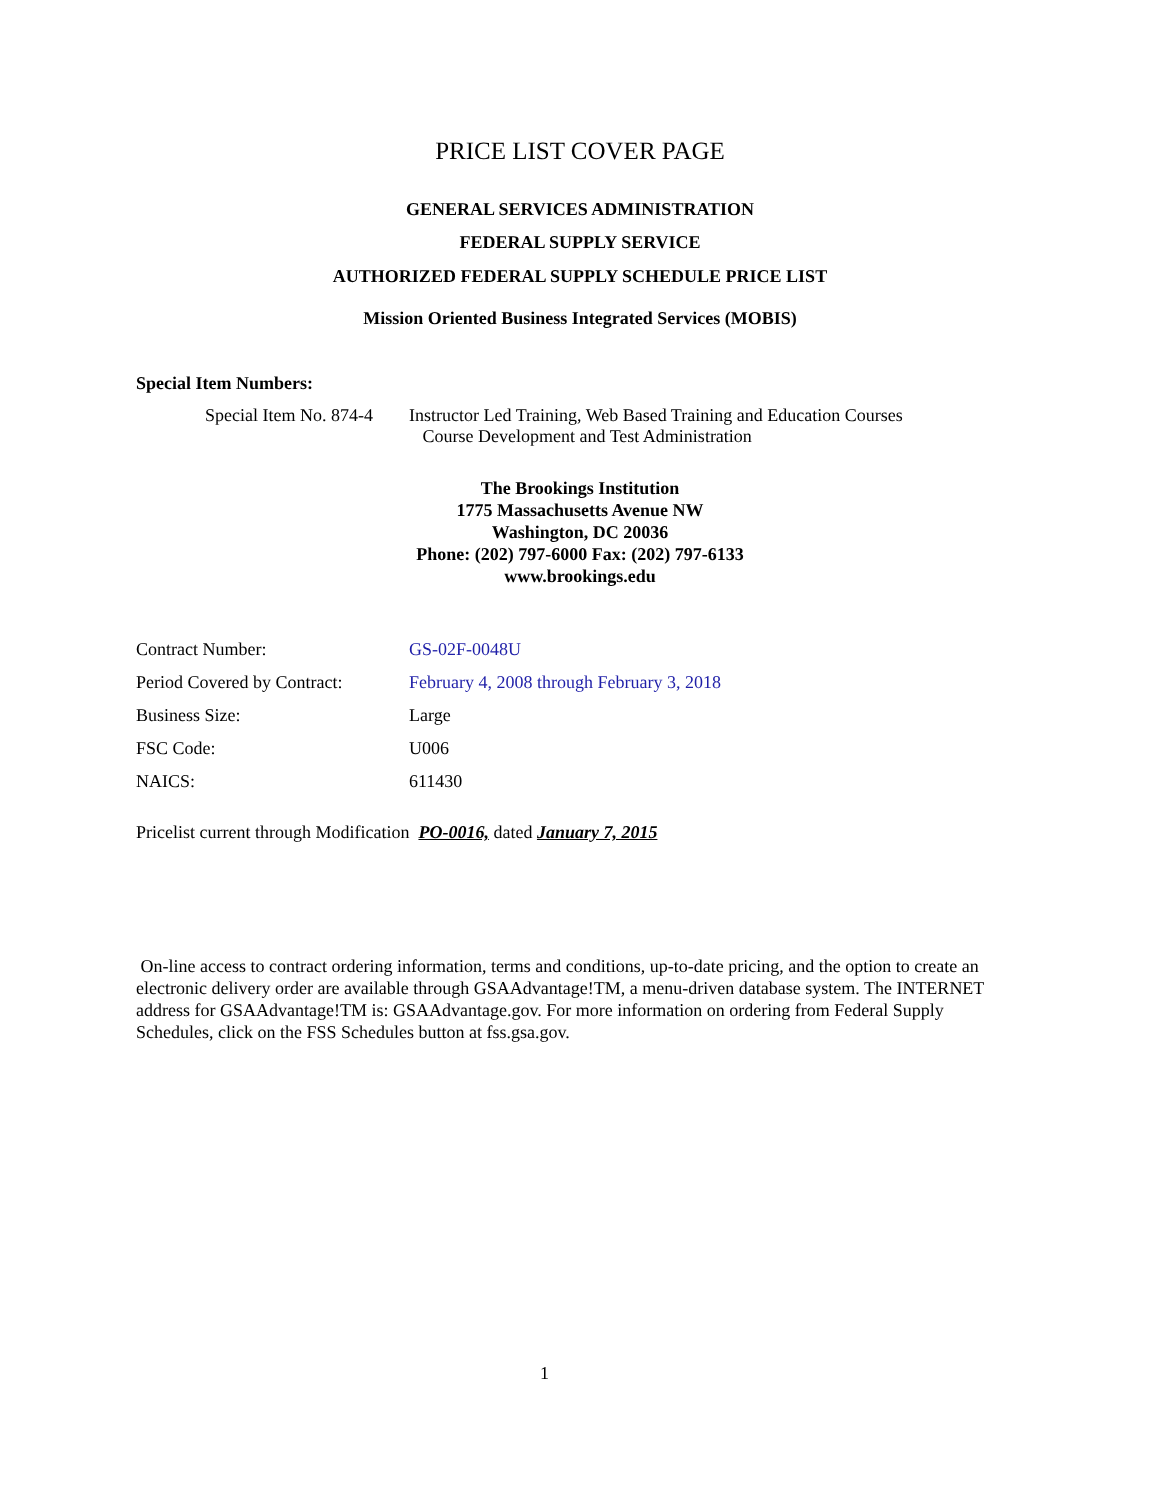PRICE LIST COVER PAGE
GENERAL SERVICES ADMINISTRATION
FEDERAL SUPPLY SERVICE
AUTHORIZED FEDERAL SUPPLY SCHEDULE PRICE LIST
Mission Oriented Business Integrated Services (MOBIS)
Special Item Numbers:
Special Item No. 874-4
Instructor Led Training, Web Based Training and Education Courses
Course Development and Test Administration
The Brookings Institution
1775 Massachusetts Avenue NW
Washington, DC 20036
Phone: (202) 797-6000 Fax: (202) 797-6133
www.brookings.edu
| Contract Number: | GS-02F-0048U |
| Period Covered by Contract: | February 4, 2008 through February 3, 2018 |
| Business Size: | Large |
| FSC Code: | U006 |
| NAICS: | 611430 |
Pricelist current through Modification PO-0016, dated January 7, 2015
On-line access to contract ordering information, terms and conditions, up-to-date pricing, and the option to create an electronic delivery order are available through GSAAdvantage!TM, a menu-driven database system. The INTERNET address for GSAAdvantage!TM is: GSAAdvantage.gov. For more information on ordering from Federal Supply Schedules, click on the FSS Schedules button at fss.gsa.gov.
1